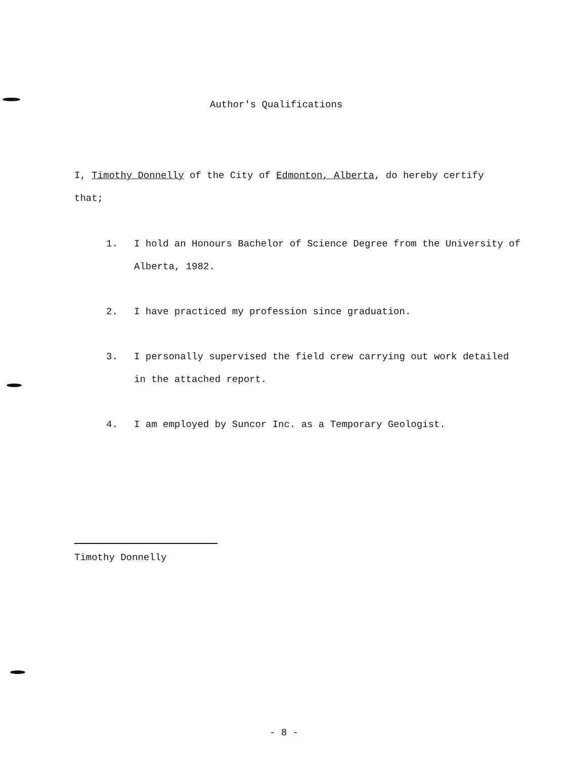Author's Qualifications
I, Timothy Donnelly of the City of Edmonton, Alberta, do hereby certify that;
1. I hold an Honours Bachelor of Science Degree from the University of Alberta, 1982.
2. I have practiced my profession since graduation.
3. I personally supervised the field crew carrying out work detailed in the attached report.
4. I am employed by Suncor Inc. as a Temporary Geologist.
Timothy Donnelly
- 8 -